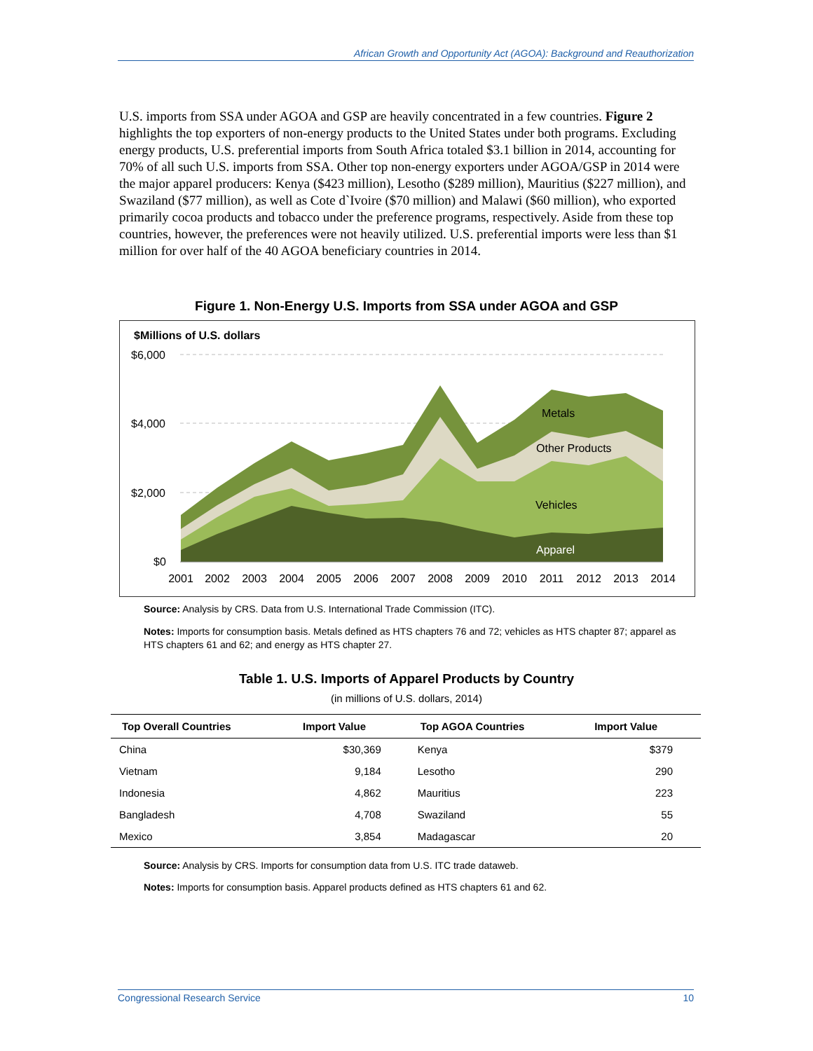African Growth and Opportunity Act (AGOA): Background and Reauthorization
U.S. imports from SSA under AGOA and GSP are heavily concentrated in a few countries. Figure 2 highlights the top exporters of non-energy products to the United States under both programs. Excluding energy products, U.S. preferential imports from South Africa totaled $3.1 billion in 2014, accounting for 70% of all such U.S. imports from SSA. Other top non-energy exporters under AGOA/GSP in 2014 were the major apparel producers: Kenya ($423 million), Lesotho ($289 million), Mauritius ($227 million), and Swaziland ($77 million), as well as Cote d`Ivoire ($70 million) and Malawi ($60 million), who exported primarily cocoa products and tobacco under the preference programs, respectively. Aside from these top countries, however, the preferences were not heavily utilized. U.S. preferential imports were less than $1 million for over half of the 40 AGOA beneficiary countries in 2014.
Figure 1. Non-Energy U.S. Imports from SSA under AGOA and GSP
$Millions of U.S. dollars
$6,000
$4,000
$2,000
$0
Metals
Other Products
Vehicles
Apparel
2001
2002
2003
2004
2005
2006
2007
2008
2009
2010
2011
2012
2013
2014
Source: Analysis by CRS. Data from U.S. International Trade Commission (ITC).
Notes: Imports for consumption basis. Metals defined as HTS chapters 76 and 72; vehicles as HTS chapter 87; apparel as HTS chapters 61 and 62; and energy as HTS chapter 27.
Table 1. U.S. Imports of Apparel Products by Country
(in millions of U.S. dollars, 2014)
| Top Overall Countries | Import Value | Top AGOA Countries | Import Value |
| --- | --- | --- | --- |
| China | $30,369 | Kenya | $379 |
| Vietnam | 9,184 | Lesotho | 290 |
| Indonesia | 4,862 | Mauritius | 223 |
| Bangladesh | 4,708 | Swaziland | 55 |
| Mexico | 3,854 | Madagascar | 20 |
Source: Analysis by CRS. Imports for consumption data from U.S. ITC trade dataweb.
Notes: Imports for consumption basis. Apparel products defined as HTS chapters 61 and 62.
Congressional Research Service 10